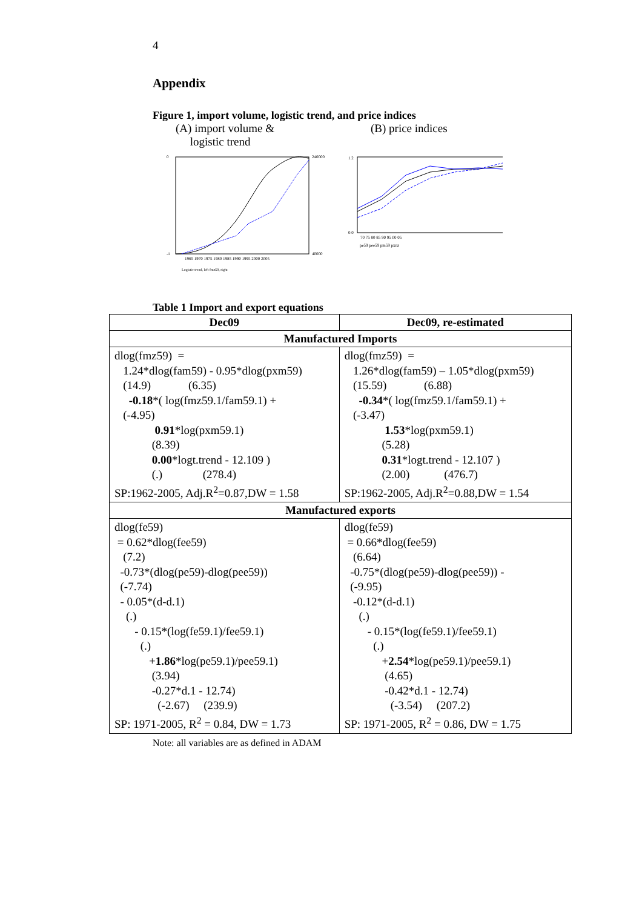4
Appendix
Figure 1, import volume, logistic trend, and price indices
(A) import volume &
logistic trend
(B) price indices
0
-1
240000
40000
1965 1970 1975 1980 1985 1990 1995 2000 2005
Logistic trend, left fmz59, right
1.2
0.0
70 75 80 85 90 95 00 05
pe59 pee59 pm59 pxnz
Table 1 Import and export equations
| Dec09 | Dec09, re-estimated |
| --- | --- |
| Manufactured Imports | |
| dlog(fmz59) = 1.24*dlog(fam59) - 0.95*dlog(pxm59) (14.9) (6.35) -0.18 *( log(fmz59.1/fam59.1) + (-4.95) 0.91 *log(pxm59.1) (8.39) 0.00 *logt.trend - 12.109 ) (.) (278.4) SP:1962-2005, Adj.R<sup>2</sup>=0.87,DW = 1.58 | dlog(fmz59) = 1.26*dlog(fam59) – 1.05*dlog(pxm59) (15.59) (6.88) -0.34 *( log(fmz59.1/fam59.1) + (-3.47) 1.53 *log(pxm59.1) (5.28) 0.31 *logt.trend - 12.107 ) (2.00) (476.7) SP:1962-2005, Adj.R<sup>2</sup>=0.88,DW = 1.54 |
| Manufactured exports | |
| dlog(fe59) = 0.62*dlog(fee59) (7.2) -0.73*(dlog(pe59)-dlog(pee59)) (-7.74) - 0.05*(d-d.1) (.) - 0.15*(log(fe59.1)/fee59.1) (.) + 1.86 *log(pe59.1)/pee59.1) (3.94) -0.27*d.1 - 12.74) (-2.67) (239.9) SP: 1971-2005, R<sup>2</sup> = 0.84, DW = 1.73 | dlog(fe59) = 0.66*dlog(fee59) (6.64) -0.75*(dlog(pe59)-dlog(pee59)) - (-9.95) -0.12*(d-d.1) (.) - 0.15*(log(fe59.1)/fee59.1) (.) + 2.54 *log(pe59.1)/pee59.1) (4.65) -0.42*d.1 - 12.74) (-3.54) (207.2) SP: 1971-2005, R<sup>2</sup> = 0.86, DW = 1.75 |
Note: all variables are as defined in ADAM